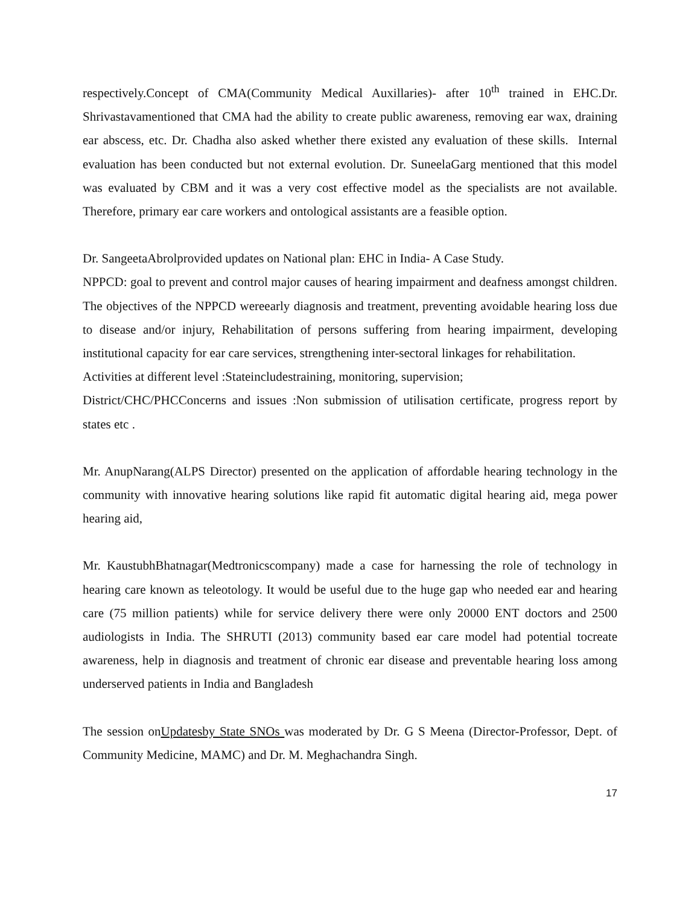respectively.Concept of CMA(Community Medical Auxillaries)- after 10<sup>th</sup> trained in EHC.Dr. Shrivastavamentioned that CMA had the ability to create public awareness, removing ear wax, draining ear abscess, etc. Dr. Chadha also asked whether there existed any evaluation of these skills. Internal evaluation has been conducted but not external evolution. Dr. SuneelaGarg mentioned that this model was evaluated by CBM and it was a very cost effective model as the specialists are not available. Therefore, primary ear care workers and ontological assistants are a feasible option.
Dr. SangeetaAbrolprovided updates on National plan: EHC in India- A Case Study.
NPPCD: goal to prevent and control major causes of hearing impairment and deafness amongst children. The objectives of the NPPCD wereearly diagnosis and treatment, preventing avoidable hearing loss due to disease and/or injury, Rehabilitation of persons suffering from hearing impairment, developing institutional capacity for ear care services, strengthening inter-sectoral linkages for rehabilitation.
Activities at different level :Stateincludestraining, monitoring, supervision;
District/CHC/PHCConcerns and issues :Non submission of utilisation certificate, progress report by states etc .
Mr. AnupNarang(ALPS Director) presented on the application of affordable hearing technology in the community with innovative hearing solutions like rapid fit automatic digital hearing aid, mega power hearing aid,
Mr. KaustubhBhatnagar(Medtronicscompany) made a case for harnessing the role of technology in hearing care known as teleotology. It would be useful due to the huge gap who needed ear and hearing care (75 million patients) while for service delivery there were only 20000 ENT doctors and 2500 audiologists in India. The SHRUTI (2013) community based ear care model had potential tocreate awareness, help in diagnosis and treatment of chronic ear disease and preventable hearing loss among underserved patients in India and Bangladesh
The session onUpdatesby State SNOs was moderated by Dr. G S Meena (Director-Professor, Dept. of Community Medicine, MAMC) and Dr. M. Meghachandra Singh.
17